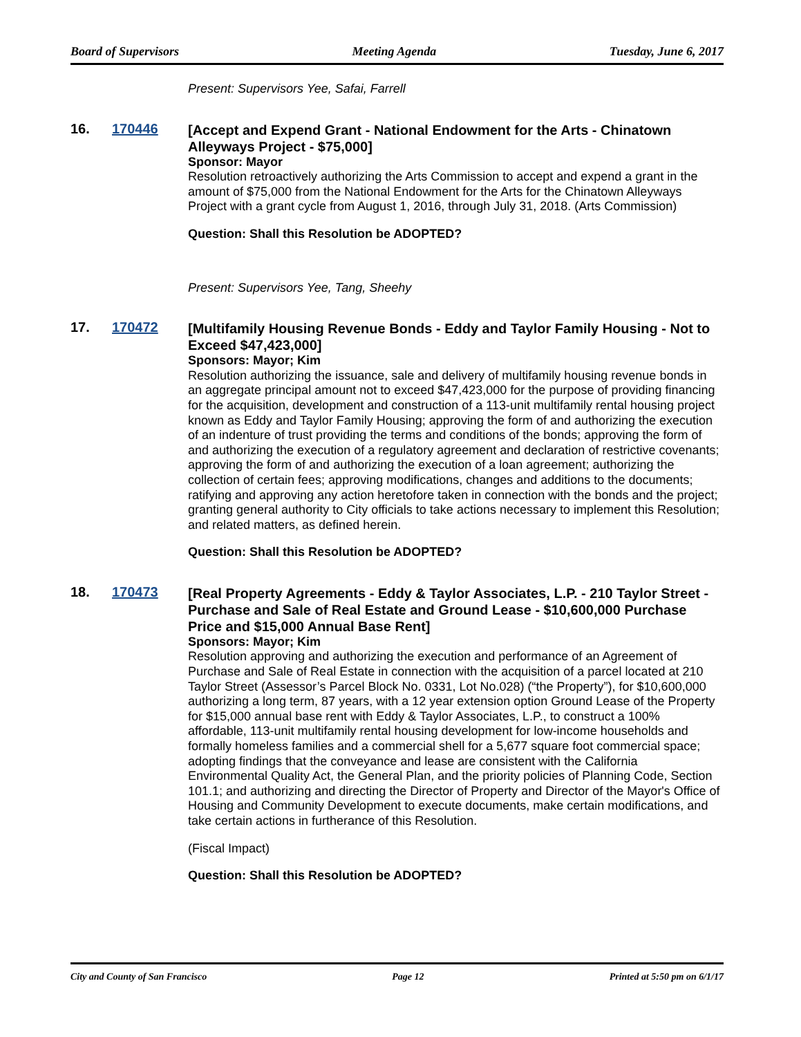Board of Supervisors Meeting Agenda Tuesday, June 6, 2017
Present: Supervisors Yee, Safai, Farrell
16. 170446
[Accept and Expend Grant - National Endowment for the Arts - Chinatown Alleyways Project - $75,000]
Sponsor: Mayor
Resolution retroactively authorizing the Arts Commission to accept and expend a grant in the amount of $75,000 from the National Endowment for the Arts for the Chinatown Alleyways Project with a grant cycle from August 1, 2016, through July 31, 2018. (Arts Commission)
Question: Shall this Resolution be ADOPTED?
Present: Supervisors Yee, Tang, Sheehy
17. 170472
[Multifamily Housing Revenue Bonds - Eddy and Taylor Family Housing - Not to Exceed $47,423,000]
Sponsors: Mayor; Kim
Resolution authorizing the issuance, sale and delivery of multifamily housing revenue bonds in an aggregate principal amount not to exceed $47,423,000 for the purpose of providing financing for the acquisition, development and construction of a 113-unit multifamily rental housing project known as Eddy and Taylor Family Housing; approving the form of and authorizing the execution of an indenture of trust providing the terms and conditions of the bonds; approving the form of and authorizing the execution of a regulatory agreement and declaration of restrictive covenants; approving the form of and authorizing the execution of a loan agreement; authorizing the collection of certain fees; approving modifications, changes and additions to the documents; ratifying and approving any action heretofore taken in connection with the bonds and the project; granting general authority to City officials to take actions necessary to implement this Resolution; and related matters, as defined herein.
Question: Shall this Resolution be ADOPTED?
18. 170473
[Real Property Agreements - Eddy & Taylor Associates, L.P. - 210 Taylor Street - Purchase and Sale of Real Estate and Ground Lease - $10,600,000 Purchase Price and $15,000 Annual Base Rent]
Sponsors: Mayor; Kim
Resolution approving and authorizing the execution and performance of an Agreement of Purchase and Sale of Real Estate in connection with the acquisition of a parcel located at 210 Taylor Street (Assessor’s Parcel Block No. 0331, Lot No.028) (“the Property”), for $10,600,000 authorizing a long term, 87 years, with a 12 year extension option Ground Lease of the Property for $15,000 annual base rent with Eddy & Taylor Associates, L.P., to construct a 100% affordable, 113-unit multifamily rental housing development for low-income households and formally homeless families and a commercial shell for a 5,677 square foot commercial space; adopting findings that the conveyance and lease are consistent with the California Environmental Quality Act, the General Plan, and the priority policies of Planning Code, Section 101.1; and authorizing and directing the Director of Property and Director of the Mayor's Office of Housing and Community Development to execute documents, make certain modifications, and take certain actions in furtherance of this Resolution.
(Fiscal Impact)
Question: Shall this Resolution be ADOPTED?
City and County of San Francisco Page 12 Printed at 5:50 pm on 6/1/17